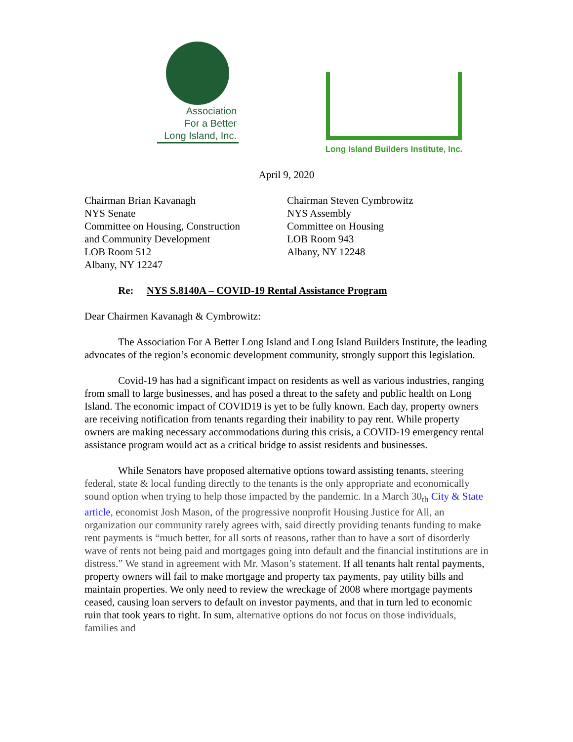Association
For a Better
Long Island, Inc.
Long Island Builders Institute, Inc.
April 9, 2020
Chairman Brian Kavanagh
NYS Senate
Committee on Housing, Construction
and Community Development
LOB Room 512
Albany, NY 12247
Chairman Steven Cymbrowitz
NYS Assembly
Committee on Housing
LOB Room 943
Albany, NY 12248
Re: NYS S.8140A – COVID-19 Rental Assistance Program
Dear Chairmen Kavanagh & Cymbrowitz:
The Association For A Better Long Island and Long Island Builders Institute, the leading advocates of the region’s economic development community, strongly support this legislation.
Covid-19 has had a significant impact on residents as well as various industries, ranging from small to large businesses, and has posed a threat to the safety and public health on Long Island. The economic impact of COVID19 is yet to be fully known. Each day, property owners are receiving notification from tenants regarding their inability to pay rent. While property owners are making necessary accommodations during this crisis, a COVID-19 emergency rental assistance program would act as a critical bridge to assist residents and businesses.
While Senators have proposed alternative options toward assisting tenants, steering federal, state & local funding directly to the tenants is the only appropriate and economically sound option when trying to help those impacted by the pandemic. In a March 30<sub>th</sub> City & State article, economist Josh Mason, of the progressive nonprofit Housing Justice for All, an organization our community rarely agrees with, said directly providing tenants funding to make rent payments is “much better, for all sorts of reasons, rather than to have a sort of disorderly wave of rents not being paid and mortgages going into default and the financial institutions are in distress.” We stand in agreement with Mr. Mason’s statement. If all tenants halt rental payments, property owners will fail to make mortgage and property tax payments, pay utility bills and maintain properties. We only need to review the wreckage of 2008 where mortgage payments ceased, causing loan servers to default on investor payments, and that in turn led to economic ruin that took years to right. In sum, alternative options do not focus on those individuals, families and